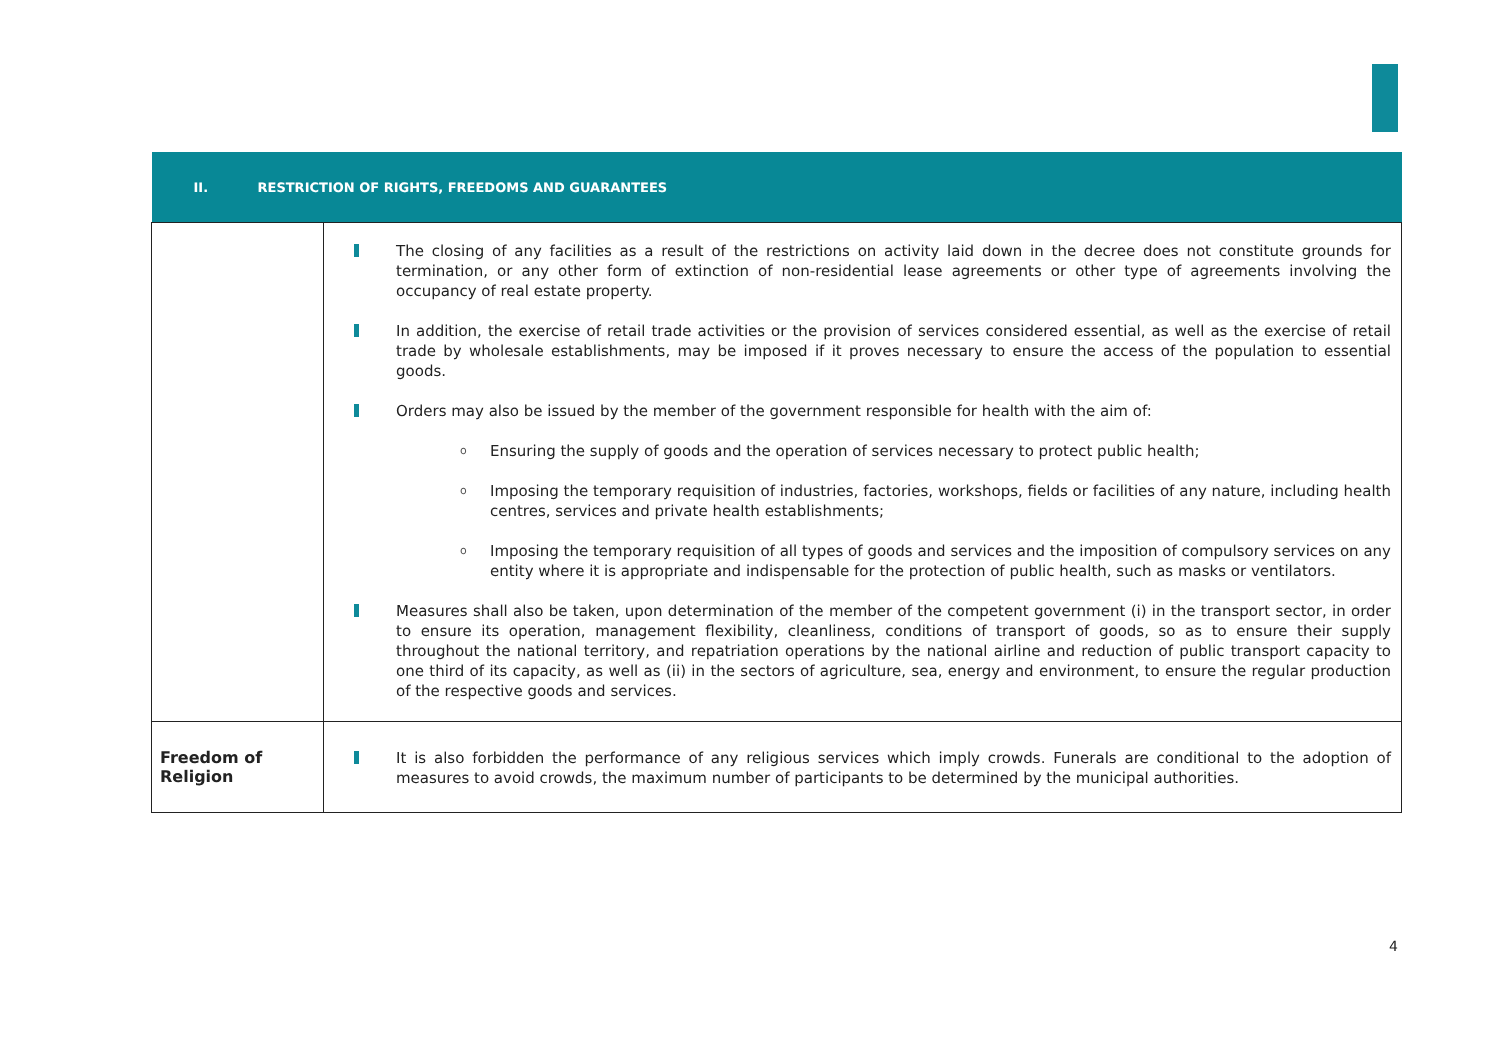| II. RESTRICTION OF RIGHTS, FREEDOMS AND GUARANTEES | |
| --- | --- |
| | The closing of any facilities as a result of the restrictions on activity laid down in the decree does not constitute grounds for termination, or any other form of extinction of non-residential lease agreements or other type of agreements involving the occupancy of real estate property. In addition, the exercise of retail trade activities or the provision of services considered essential, as well as the exercise of retail trade by wholesale establishments, may be imposed if it proves necessary to ensure the access of the population to essential goods. Orders may also be issued by the member of the government responsible for health with the aim of: o Ensuring the supply of goods and the operation of services necessary to protect public health; o Imposing the temporary requisition of industries, factories, workshops, fields or facilities of any nature, including health centres, services and private health establishments; o Imposing the temporary requisition of all types of goods and services and the imposition of compulsory services on any entity where it is appropriate and indispensable for the protection of public health, such as masks or ventilators. Measures shall also be taken, upon determination of the member of the competent government (i) in the transport sector, in order to ensure its operation, management flexibility, cleanliness, conditions of transport of goods, so as to ensure their supply throughout the national territory, and repatriation operations by the national airline and reduction of public transport capacity to one third of its capacity, as well as (ii) in the sectors of agriculture, sea, energy and environment, to ensure the regular production of the respective goods and services. |
| Freedom of Religion | It is also forbidden the performance of any religious services which imply crowds. Funerals are conditional to the adoption of measures to avoid crowds, the maximum number of participants to be determined by the municipal authorities. |
4